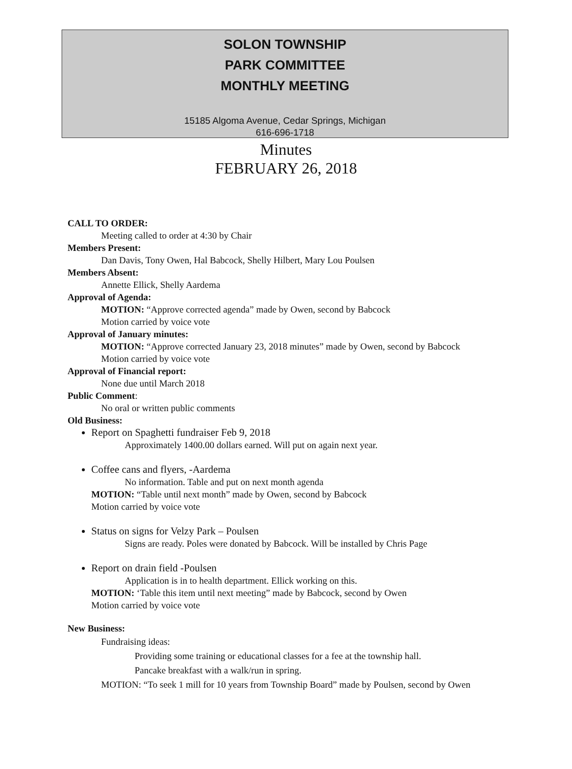SOLON TOWNSHIP
PARK COMMITTEE
MONTHLY MEETING
15185 Algoma Avenue, Cedar Springs, Michigan
616-696-1718
Minutes
FEBRUARY 26, 2018
CALL TO ORDER:
Meeting called to order at 4:30 by Chair
Members Present:
Dan Davis, Tony Owen, Hal Babcock, Shelly Hilbert, Mary Lou Poulsen
Members Absent:
Annette Ellick, Shelly Aardema
Approval of Agenda:
MOTION: “Approve corrected agenda” made by Owen, second by Babcock
Motion carried by voice vote
Approval of January minutes:
MOTION: “Approve corrected January 23, 2018 minutes” made by Owen, second by Babcock
Motion carried by voice vote
Approval of Financial report:
None due until March 2018
Public Comment:
No oral or written public comments
Old Business:
Report on Spaghetti fundraiser Feb 9, 2018
Approximately 1400.00 dollars earned. Will put on again next year.
Coffee cans and flyers, -Aardema
No information. Table and put on next month agenda
MOTION: “Table until next month” made by Owen, second by Babcock
Motion carried by voice vote
Status on signs for Velzy Park – Poulsen
Signs are ready. Poles were donated by Babcock. Will be installed by Chris Page
Report on drain field -Poulsen
Application is in to health department. Ellick working on this.
MOTION: ‘Table this item until next meeting” made by Babcock, second by Owen
Motion carried by voice vote
New Business:
Fundraising ideas:
Providing some training or educational classes for a fee at the township hall.
Pancake breakfast with a walk/run in spring.
MOTION: “To seek 1 mill for 10 years from Township Board” made by Poulsen, second by Owen